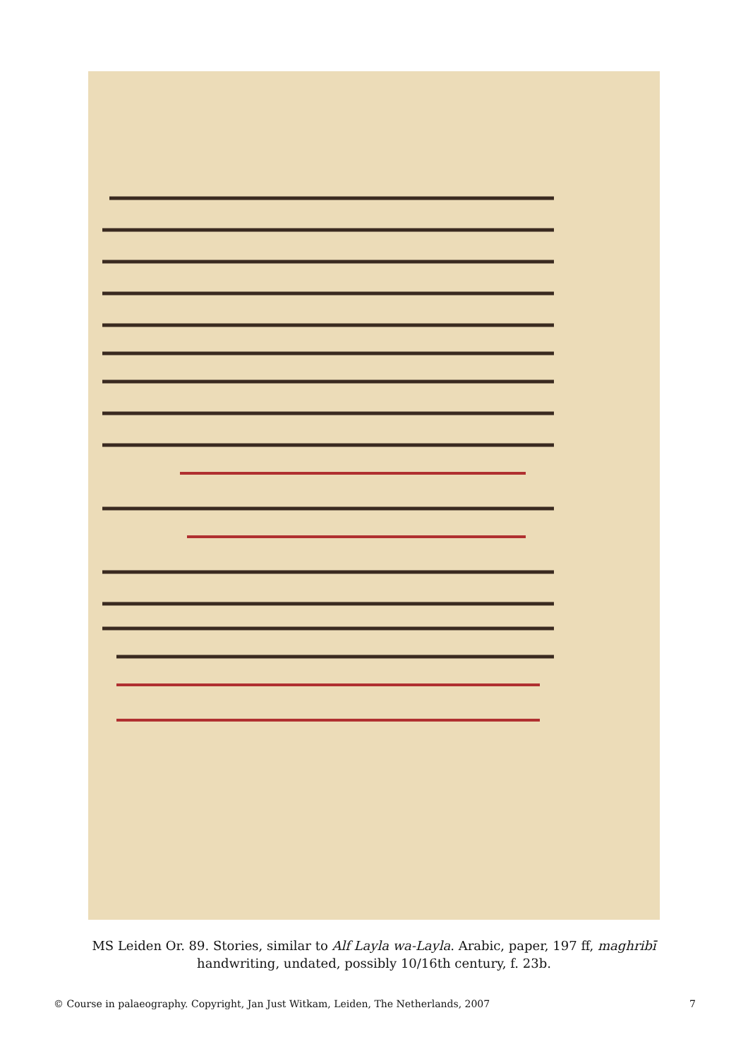MS Leiden Or. 89. Stories, similar to Alf Layla wa-Layla. Arabic, paper, 197 ff, maghribī handwriting, undated, possibly 10/16th century, f. 23b.
© Course in palaeography. Copyright, Jan Just Witkam, Leiden, The Netherlands, 2007 7